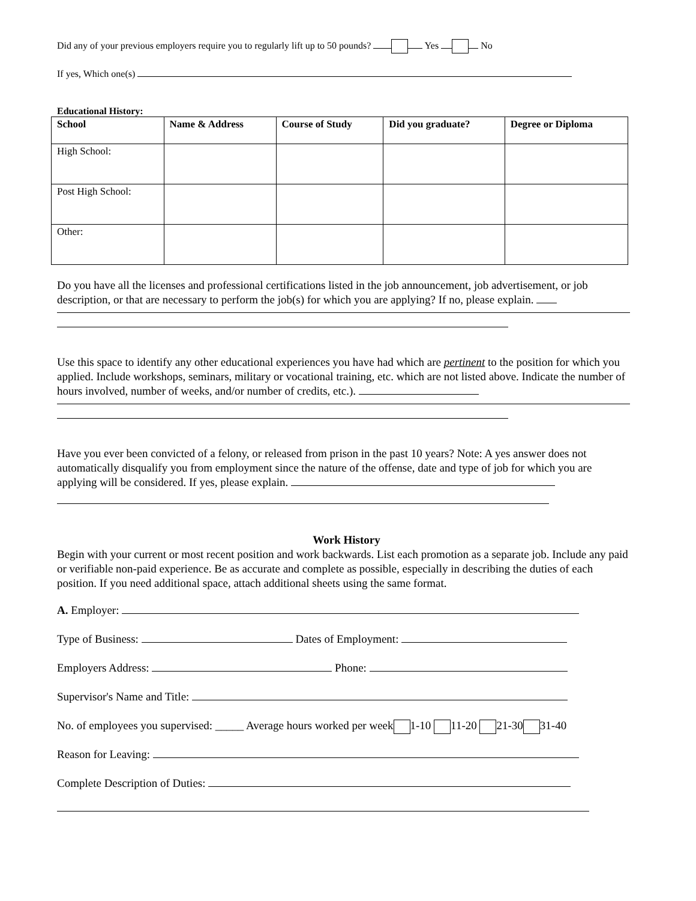Did any of your previous employers require you to regularly lift up to 50 pounds? Yes No
If yes, Which one(s)
Educational History:
| School | Name & Address | Course of Study | Did you graduate? | Degree or Diploma |
| --- | --- | --- | --- | --- |
| High School: | | | | |
| Post High School: | | | | |
| Other: | | | | |
Do you have all the licenses and professional certifications listed in the job announcement, job advertisement, or job description, or that are necessary to perform the job(s) for which you are applying? If no, please explain.
Use this space to identify any other educational experiences you have had which are pertinent to the position for which you applied. Include workshops, seminars, military or vocational training, etc. which are not listed above. Indicate the number of hours involved, number of weeks, and/or number of credits, etc.).
Have you ever been convicted of a felony, or released from prison in the past 10 years? Note: A yes answer does not automatically disqualify you from employment since the nature of the offense, date and type of job for which you are applying will be considered. If yes, please explain.
Work History
Begin with your current or most recent position and work backwards. List each promotion as a separate job. Include any paid or verifiable non-paid experience. Be as accurate and complete as possible, especially in describing the duties of each position. If you need additional space, attach additional sheets using the same format.
A. Employer:
Type of Business: Dates of Employment:
Employers Address: Phone:
Supervisor's Name and Title:
No. of employees you supervised: _____ Average hours worked per week 1-10 11-20 21-30 31-40
Reason for Leaving:
Complete Description of Duties: